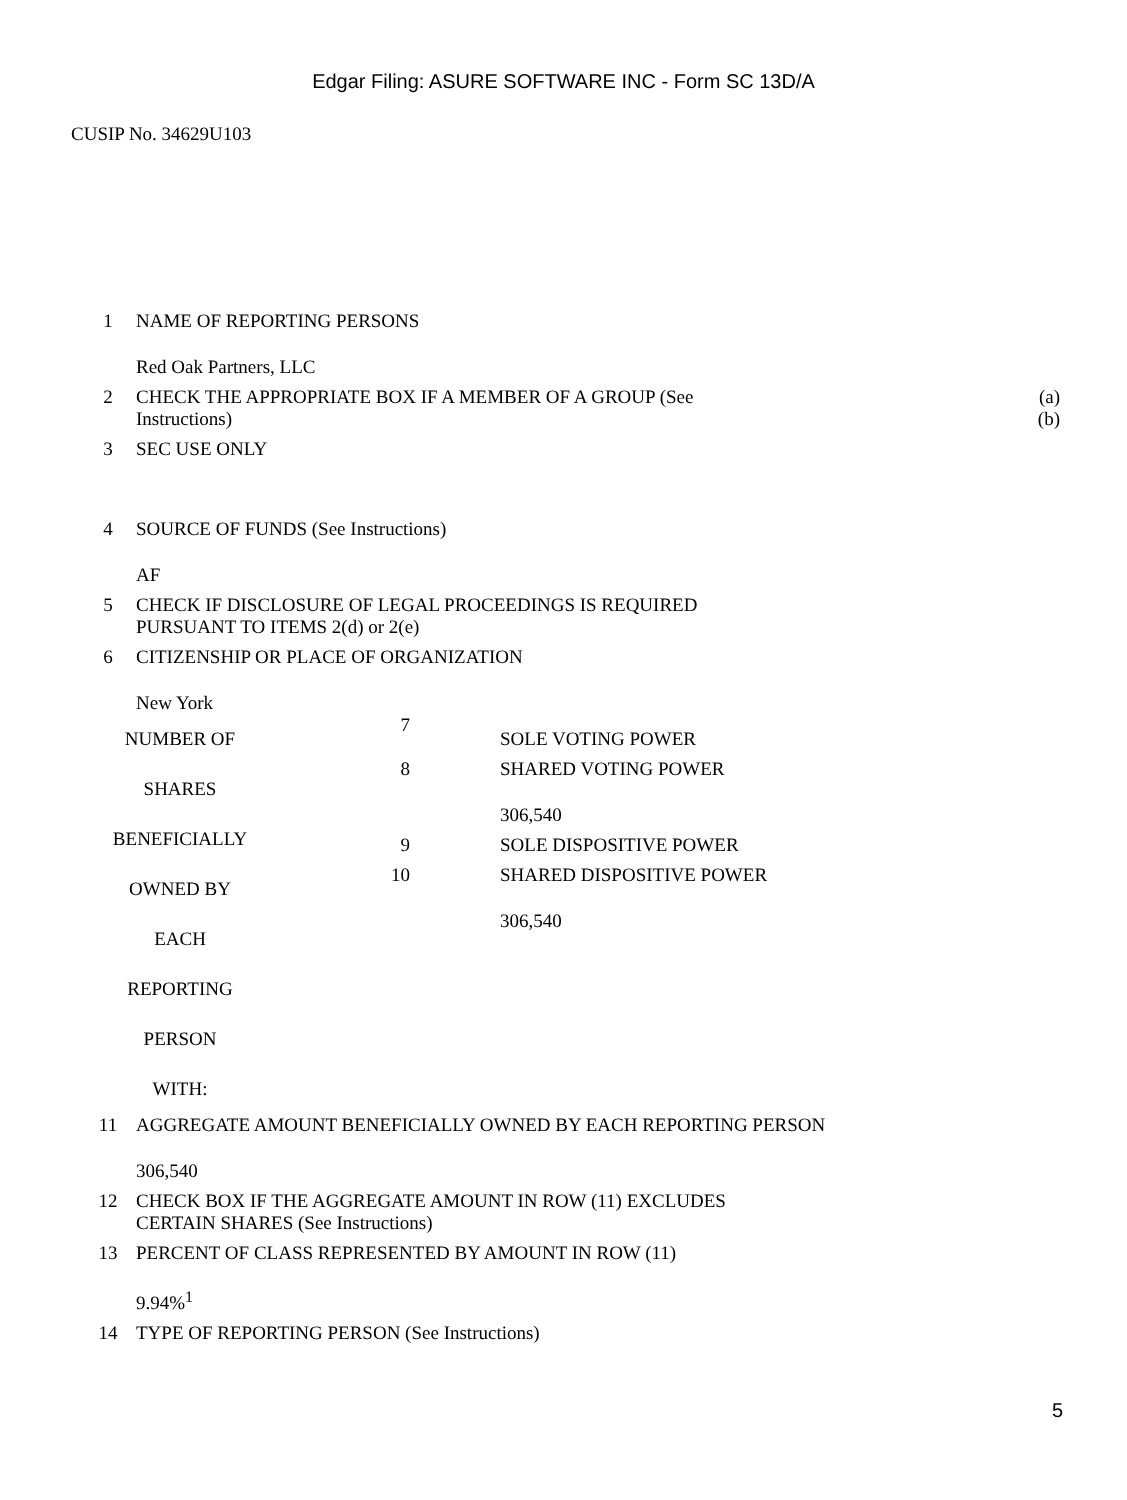Edgar Filing: ASURE SOFTWARE INC - Form SC 13D/A
CUSIP No. 34629U103
| 1 | NAME OF REPORTING PERSONS Red Oak Partners, LLC | |
| 2 | CHECK THE APPROPRIATE BOX IF A MEMBER OF A GROUP (See Instructions) | (a) (b) |
| 3 | SEC USE ONLY | |
| 4 | SOURCE OF FUNDS (See Instructions) AF | |
| 5 | CHECK IF DISCLOSURE OF LEGAL PROCEEDINGS IS REQUIRED PURSUANT TO ITEMS 2(d) or 2(e) | |
| 6 | CITIZENSHIP OR PLACE OF ORGANIZATION New York | |
| / NUMBER OF SHARES BENEFICIALLY OWNED BY EACH REPORTING PERSON WITH: / / 7 / SOLE VOTING POWER / / 8 / SHARED VOTING POWER 306,540 / / 9 / SOLE DISPOSITIVE POWER / / 10 / SHARED DISPOSITIVE POWER 306,540 / / | | |
| 11 | AGGREGATE AMOUNT BENEFICIALLY OWNED BY EACH REPORTING PERSON 306,540 | |
| 12 | CHECK BOX IF THE AGGREGATE AMOUNT IN ROW (11) EXCLUDES CERTAIN SHARES (See Instructions) | |
| 13 | PERCENT OF CLASS REPRESENTED BY AMOUNT IN ROW (11) 9.94%<sup>1</sup> | |
| 14 | TYPE OF REPORTING PERSON (See Instructions) | |
5